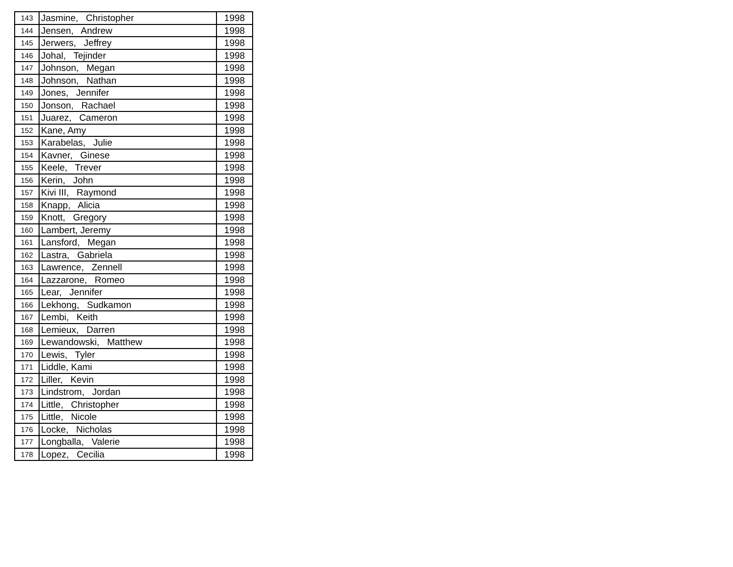| 143 | Jasmine, Christopher | 1998 |
| 144 | Jensen, Andrew | 1998 |
| 145 | Jerwers, Jeffrey | 1998 |
| 146 | Johal, Tejinder | 1998 |
| 147 | Johnson, Megan | 1998 |
| 148 | Johnson, Nathan | 1998 |
| 149 | Jones, Jennifer | 1998 |
| 150 | Jonson, Rachael | 1998 |
| 151 | Juarez, Cameron | 1998 |
| 152 | Kane, Amy | 1998 |
| 153 | Karabelas, Julie | 1998 |
| 154 | Kavner, Ginese | 1998 |
| 155 | Keele, Trever | 1998 |
| 156 | Kerin, John | 1998 |
| 157 | Kivi III, Raymond | 1998 |
| 158 | Knapp, Alicia | 1998 |
| 159 | Knott, Gregory | 1998 |
| 160 | Lambert, Jeremy | 1998 |
| 161 | Lansford, Megan | 1998 |
| 162 | Lastra, Gabriela | 1998 |
| 163 | Lawrence, Zennell | 1998 |
| 164 | Lazzarone, Romeo | 1998 |
| 165 | Lear, Jennifer | 1998 |
| 166 | Lekhong, Sudkamon | 1998 |
| 167 | Lembi, Keith | 1998 |
| 168 | Lemieux, Darren | 1998 |
| 169 | Lewandowski, Matthew | 1998 |
| 170 | Lewis, Tyler | 1998 |
| 171 | Liddle, Kami | 1998 |
| 172 | Liller, Kevin | 1998 |
| 173 | Lindstrom, Jordan | 1998 |
| 174 | Little, Christopher | 1998 |
| 175 | Little, Nicole | 1998 |
| 176 | Locke, Nicholas | 1998 |
| 177 | Longballa, Valerie | 1998 |
| 178 | Lopez, Cecilia | 1998 |